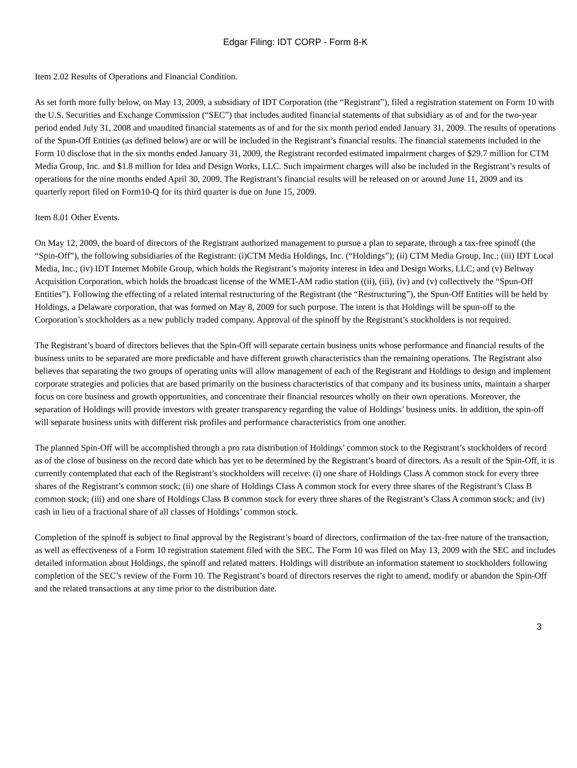Edgar Filing: IDT CORP - Form 8-K
Item 2.02 Results of Operations and Financial Condition.
As set forth more fully below, on May 13, 2009, a subsidiary of IDT Corporation (the “Registrant”), filed a registration statement on Form 10 with the U.S. Securities and Exchange Commission (“SEC”) that includes audited financial statements of that subsidiary as of and for the two-year period ended July 31, 2008 and unaudited financial statements as of and for the six month period ended January 31, 2009. The results of operations of the Spun-Off Entities (as defined below) are or will be included in the Registrant’s financial results. The financial statements included in the Form 10 disclose that in the six months ended January 31, 2009, the Registrant recorded estimated impairment charges of $29.7 million for CTM Media Group, Inc. and $1.8 million for Idea and Design Works, LLC. Such impairment charges will also be included in the Registrant’s results of operations for the nine months ended April 30, 2009. The Registrant’s financial results will be released on or around June 11, 2009 and its quarterly report filed on Form10-Q for its third quarter is due on June 15, 2009.
Item 8.01 Other Events.
On May 12, 2009, the board of directors of the Registrant authorized management to pursue a plan to separate, through a tax-free spinoff (the “Spin-Off”), the following subsidiaries of the Registrant: (i)CTM Media Holdings, Inc. (“Holdings”); (ii) CTM Media Group, Inc.; (iii) IDT Local Media, Inc.; (iv) IDT Internet Mobile Group, which holds the Registrant’s majority interest in Idea and Design Works, LLC; and (v) Beltway Acquisition Corporation, which holds the broadcast license of the WMET-AM radio station ((ii), (iii), (iv) and (v) collectively the “Spun-Off Entities”). Following the effecting of a related internal restructuring of the Registrant (the “Restructuring”), the Spun-Off Entities will be held by Holdings, a Delaware corporation, that was formed on May 8, 2009 for such purpose. The intent is that Holdings will be spun-off to the Corporation’s stockholders as a new publicly traded company. Approval of the spinoff by the Registrant’s stockholders is not required.
The Registrant’s board of directors believes that the Spin-Off will separate certain business units whose performance and financial results of the business units to be separated are more predictable and have different growth characteristics than the remaining operations. The Registrant also believes that separating the two groups of operating units will allow management of each of the Registrant and Holdings to design and implement corporate strategies and policies that are based primarily on the business characteristics of that company and its business units, maintain a sharper focus on core business and growth opportunities, and concentrate their financial resources wholly on their own operations. Moreover, the separation of Holdings will provide investors with greater transparency regarding the value of Holdings’ business units. In addition, the spin-off will separate business units with different risk profiles and performance characteristics from one another.
The planned Spin-Off will be accomplished through a pro rata distribution of Holdings’ common stock to the Registrant’s stockholders of record as of the close of business on the record date which has yet to be determined by the Registrant’s board of directors. As a result of the Spin-Off, it is currently contemplated that each of the Registrant’s stockholders will receive: (i) one share of Holdings Class A common stock for every three shares of the Registrant’s common stock; (ii) one share of Holdings Class A common stock for every three shares of the Registrant’s Class B common stock; (iii) and one share of Holdings Class B common stock for every three shares of the Registrant’s Class A common stock; and (iv) cash in lieu of a fractional share of all classes of Holdings’ common stock.
Completion of the spinoff is subject to final approval by the Registrant’s board of directors, confirmation of the tax-free nature of the transaction, as well as effectiveness of a Form 10 registration statement filed with the SEC. The Form 10 was filed on May 13, 2009 with the SEC and includes detailed information about Holdings, the spinoff and related matters. Holdings will distribute an information statement to stockholders following completion of the SEC’s review of the Form 10. The Registrant’s board of directors reserves the right to amend, modify or abandon the Spin-Off and the related transactions at any time prior to the distribution date.
3